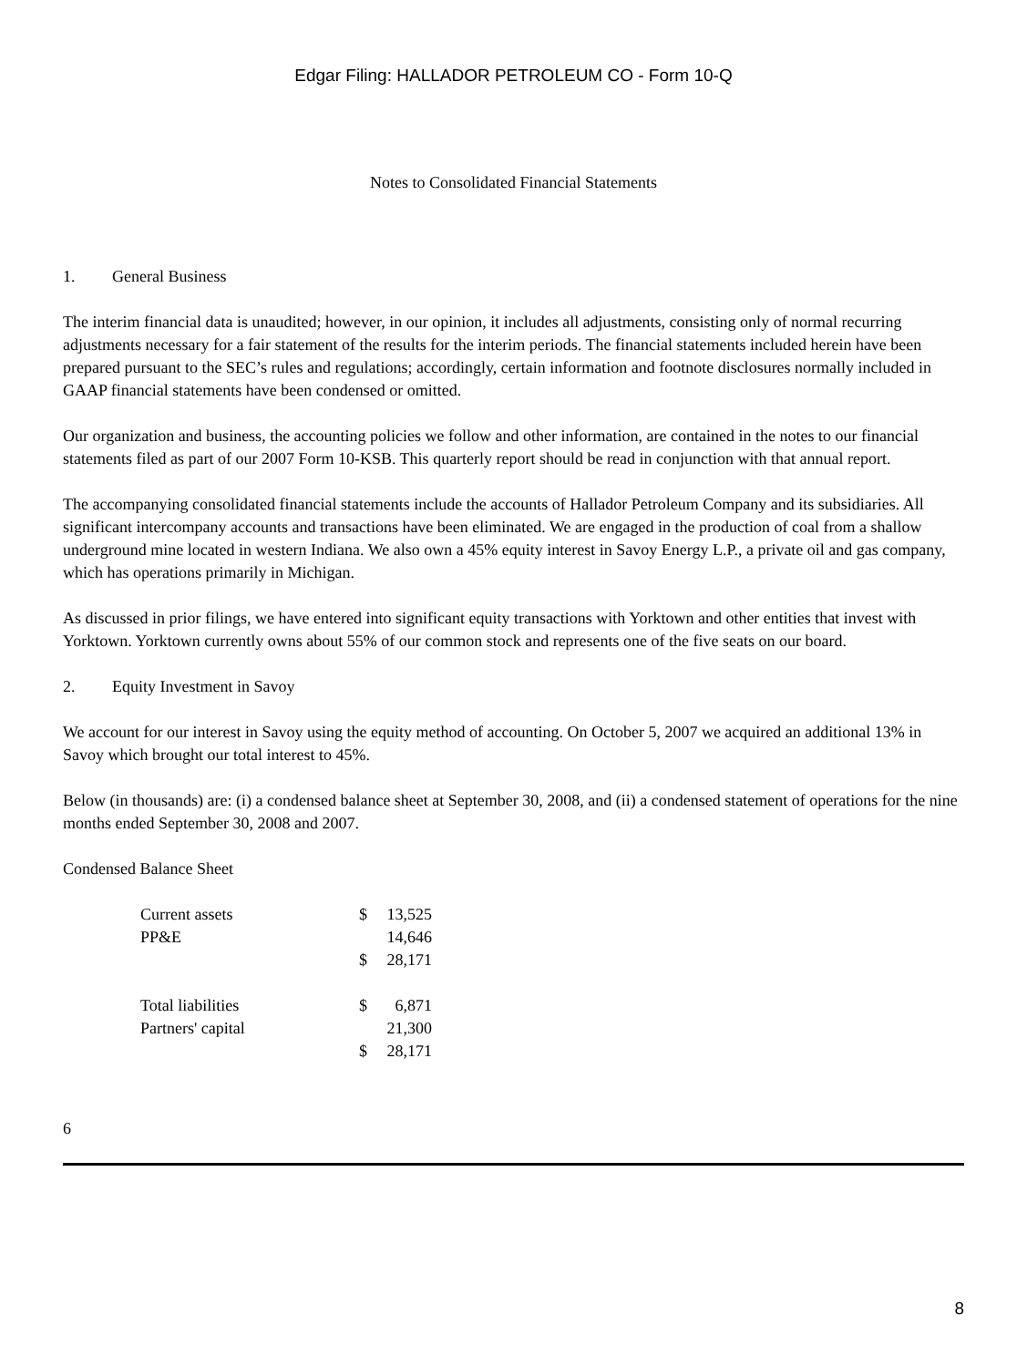Edgar Filing: HALLADOR PETROLEUM CO - Form 10-Q
Notes to Consolidated Financial Statements
1. General Business
The interim financial data is unaudited; however, in our opinion, it includes all adjustments, consisting only of normal recurring adjustments necessary for a fair statement of the results for the interim periods. The financial statements included herein have been prepared pursuant to the SEC’s rules and regulations; accordingly, certain information and footnote disclosures normally included in GAAP financial statements have been condensed or omitted.
Our organization and business, the accounting policies we follow and other information, are contained in the notes to our financial statements filed as part of our 2007 Form 10-KSB. This quarterly report should be read in conjunction with that annual report.
The accompanying consolidated financial statements include the accounts of Hallador Petroleum Company and its subsidiaries. All significant intercompany accounts and transactions have been eliminated. We are engaged in the production of coal from a shallow underground mine located in western Indiana. We also own a 45% equity interest in Savoy Energy L.P., a private oil and gas company, which has operations primarily in Michigan.
As discussed in prior filings, we have entered into significant equity transactions with Yorktown and other entities that invest with Yorktown. Yorktown currently owns about 55% of our common stock and represents one of the five seats on our board.
2. Equity Investment in Savoy
We account for our interest in Savoy using the equity method of accounting. On October 5, 2007 we acquired an additional 13% in Savoy which brought our total interest to 45%.
Below (in thousands) are: (i) a condensed balance sheet at September 30, 2008, and (ii) a condensed statement of operations for the nine months ended September 30, 2008 and 2007.
Condensed Balance Sheet
| Current assets | $ | 13,525 |
| PP&E | | 14,646 |
| | $ | 28,171 |
| Total liabilities | $ | 6,871 |
| Partners' capital | | 21,300 |
| | $ | 28,171 |
6
8